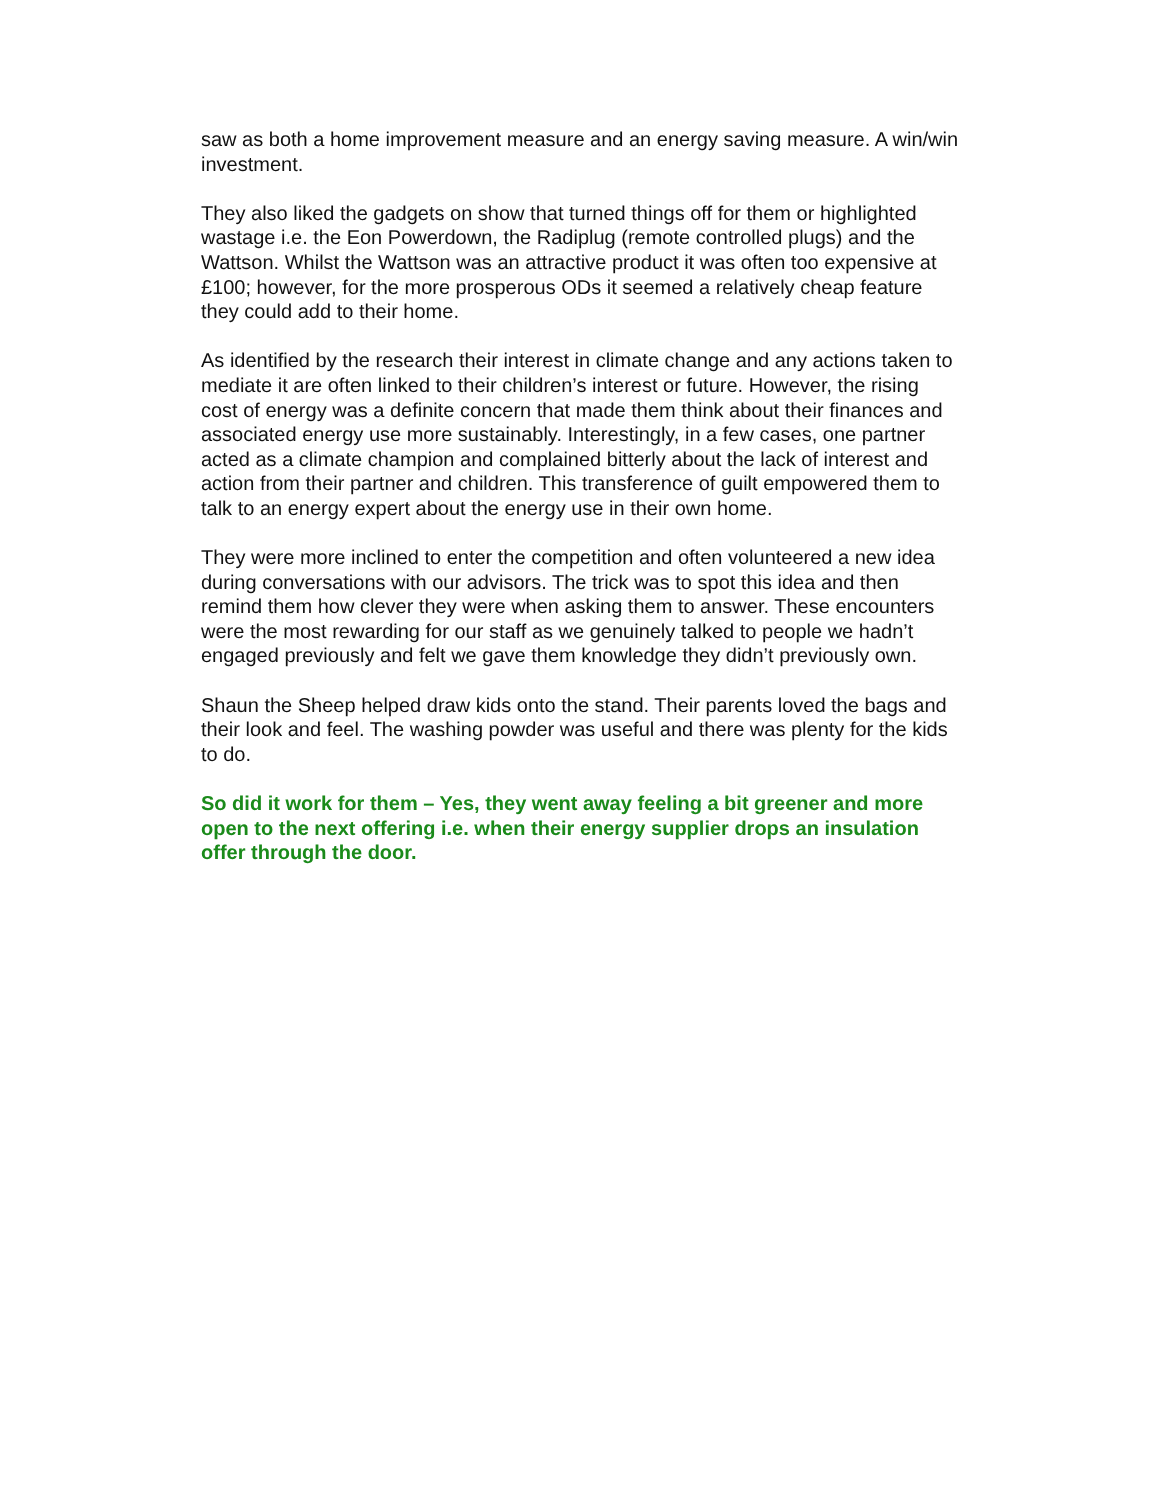saw as both a home improvement measure and an energy saving measure. A win/win investment.
They also liked the gadgets on show that turned things off for them or highlighted wastage i.e. the Eon Powerdown, the Radiplug (remote controlled plugs) and the Wattson. Whilst the Wattson was an attractive product it was often too expensive at £100; however, for the more prosperous ODs it seemed a relatively cheap feature they could add to their home.
As identified by the research their interest in climate change and any actions taken to mediate it are often linked to their children’s interest or future. However, the rising cost of energy was a definite concern that made them think about their finances and associated energy use more sustainably. Interestingly, in a few cases, one partner acted as a climate champion and complained bitterly about the lack of interest and action from their partner and children. This transference of guilt empowered them to talk to an energy expert about the energy use in their own home.
They were more inclined to enter the competition and often volunteered a new idea during conversations with our advisors. The trick was to spot this idea and then remind them how clever they were when asking them to answer. These encounters were the most rewarding for our staff as we genuinely talked to people we hadn’t engaged previously and felt we gave them knowledge they didn’t previously own.
Shaun the Sheep helped draw kids onto the stand. Their parents loved the bags and their look and feel. The washing powder was useful and there was plenty for the kids to do.
So did it work for them – Yes, they went away feeling a bit greener and more open to the next offering i.e. when their energy supplier drops an insulation offer through the door.